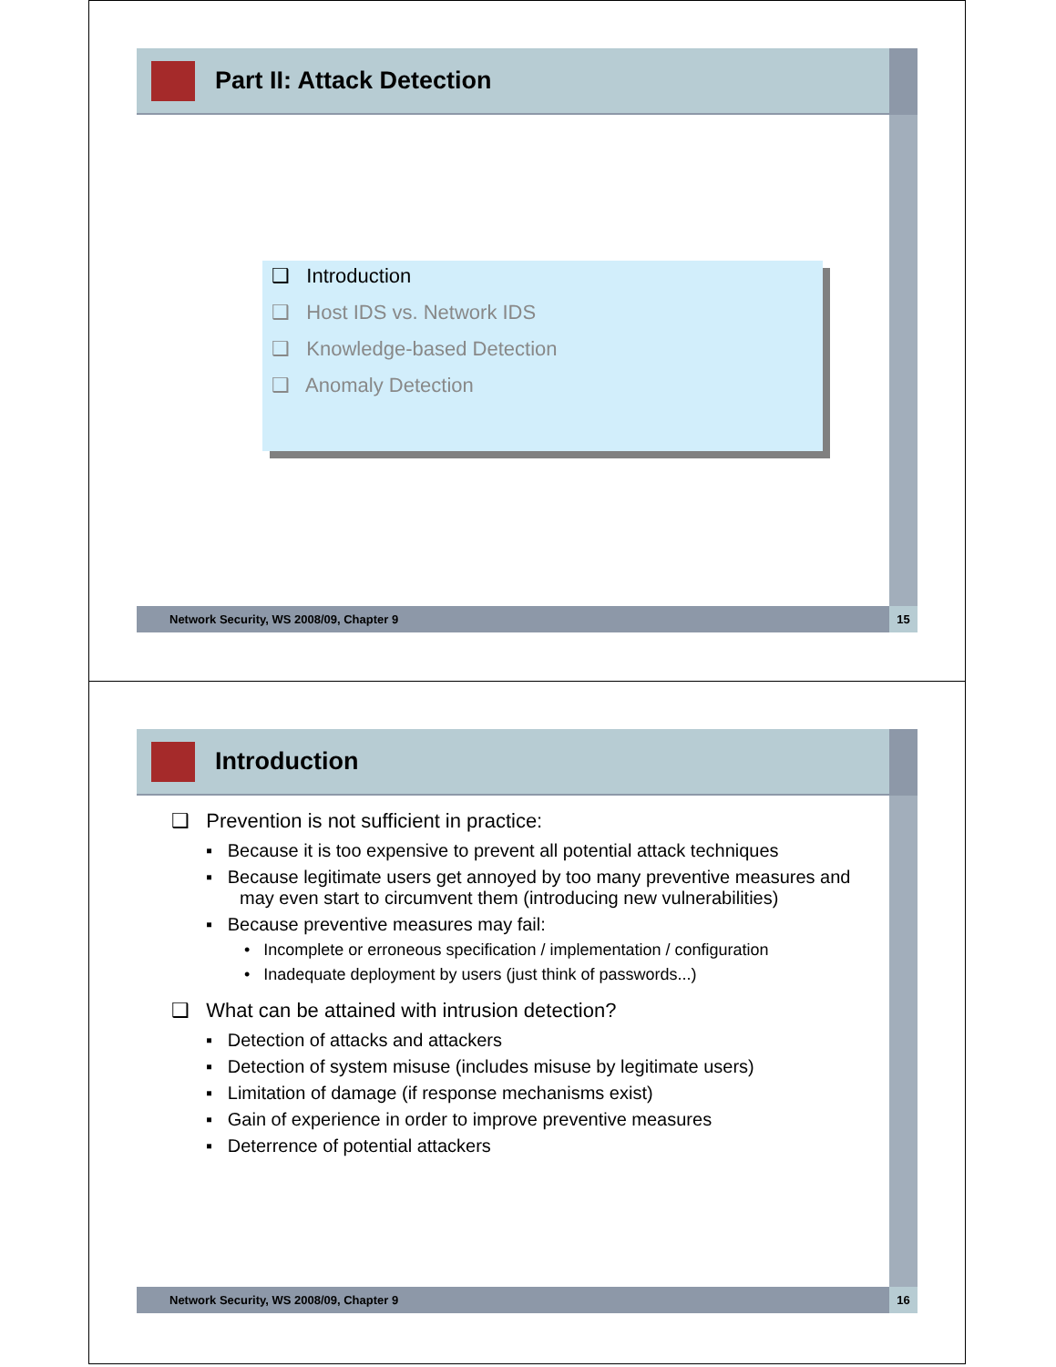Part II: Attack Detection
❑ Introduction
❑ Host IDS vs. Network IDS
❑ Knowledge-based Detection
❑ Anomaly Detection
Network Security, WS 2008/09, Chapter 9 15
Introduction
❑ Prevention is not sufficient in practice:
▪ Because it is too expensive to prevent all potential attack techniques
▪ Because legitimate users get annoyed by too many preventive measures and may even start to circumvent them (introducing new vulnerabilities)
▪ Because preventive measures may fail:
• Incomplete or erroneous specification / implementation / configuration
• Inadequate deployment by users (just think of passwords...)
❑ What can be attained with intrusion detection?
▪ Detection of attacks and attackers
▪ Detection of system misuse (includes misuse by legitimate users)
▪ Limitation of damage (if response mechanisms exist)
▪ Gain of experience in order to improve preventive measures
▪ Deterrence of potential attackers
Network Security, WS 2008/09, Chapter 9 16